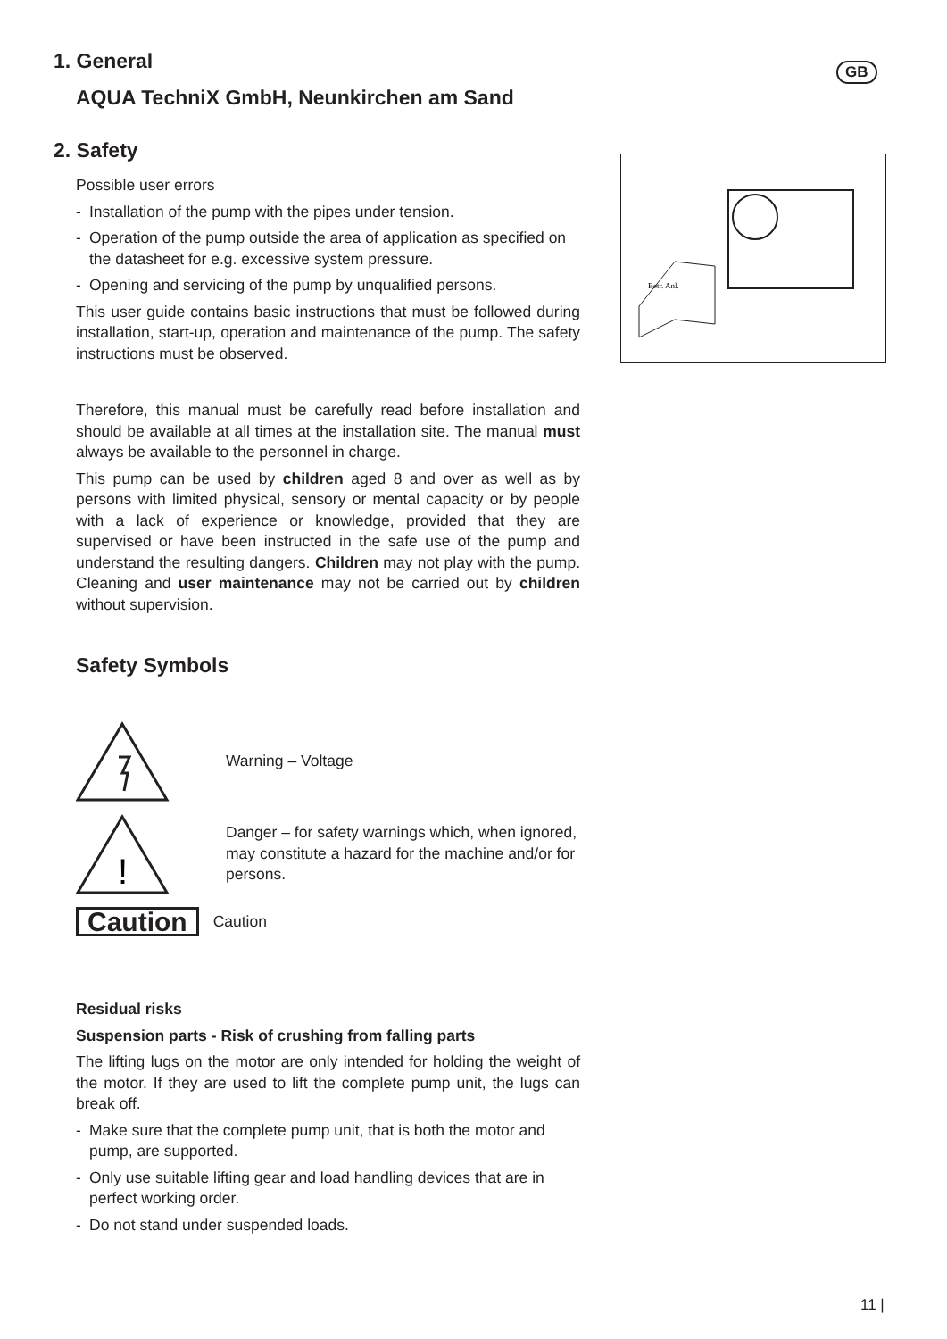GB
Betr. Anl.
1. General
AQUA TechniX GmbH, Neunkirchen am Sand
2. Safety
Possible user errors
- Installation of the pump with the pipes under tension.
- Operation of the pump outside the area of application as specified on the datasheet for e.g. excessive system pressure.
- Opening and servicing of the pump by unqualified persons.
This user guide contains basic instructions that must be followed during installation, start-up, operation and maintenance of the pump. The safety instructions must be observed.
Therefore, this manual must be carefully read before installation and should be available at all times at the installation site. The manual must always be available to the personnel in charge.
This pump can be used by children aged 8 and over as well as by persons with limited physical, sensory or mental capacity or by people with a lack of experience or knowledge, provided that they are supervised or have been instructed in the safe use of the pump and understand the resulting dangers. Children may not play with the pump. Cleaning and user maintenance may not be carried out by children without supervision.
Safety Symbols
Warning – Voltage
!
Danger – for safety warnings which, when ignored, may constitute a hazard for the machine and/or for persons.
Caution Caution
Residual risks
Suspension parts - Risk of crushing from falling parts
The lifting lugs on the motor are only intended for holding the weight of the motor. If they are used to lift the complete pump unit, the lugs can break off.
- Make sure that the complete pump unit, that is both the motor and pump, are supported.
- Only use suitable lifting gear and load handling devices that are in perfect working order.
- Do not stand under suspended loads.
11 |